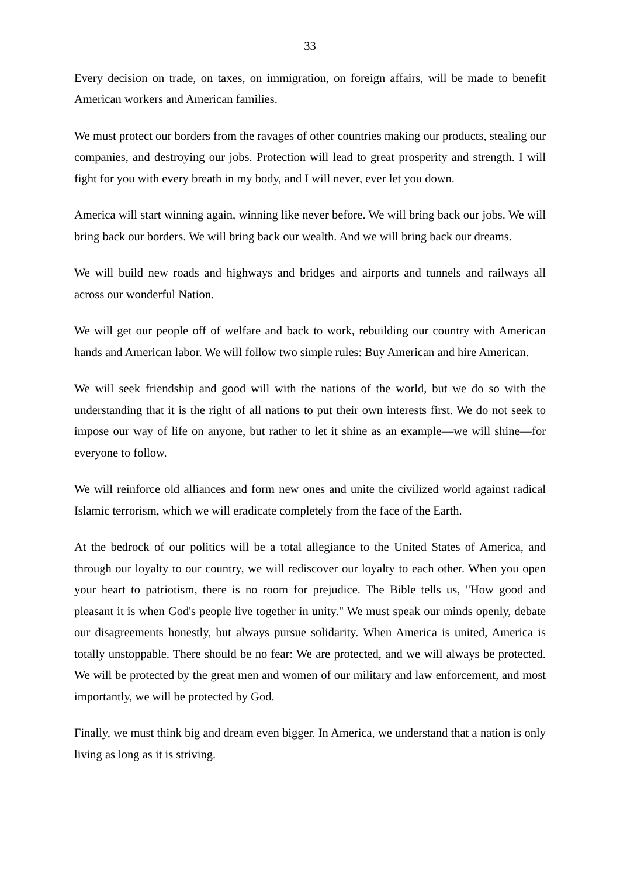33
Every decision on trade, on taxes, on immigration, on foreign affairs, will be made to benefit American workers and American families.
We must protect our borders from the ravages of other countries making our products, stealing our companies, and destroying our jobs. Protection will lead to great prosperity and strength. I will fight for you with every breath in my body, and I will never, ever let you down.
America will start winning again, winning like never before. We will bring back our jobs. We will bring back our borders. We will bring back our wealth. And we will bring back our dreams.
We will build new roads and highways and bridges and airports and tunnels and railways all across our wonderful Nation.
We will get our people off of welfare and back to work, rebuilding our country with American hands and American labor. We will follow two simple rules: Buy American and hire American.
We will seek friendship and good will with the nations of the world, but we do so with the understanding that it is the right of all nations to put their own interests first. We do not seek to impose our way of life on anyone, but rather to let it shine as an example—we will shine—for everyone to follow.
We will reinforce old alliances and form new ones and unite the civilized world against radical Islamic terrorism, which we will eradicate completely from the face of the Earth.
At the bedrock of our politics will be a total allegiance to the United States of America, and through our loyalty to our country, we will rediscover our loyalty to each other. When you open your heart to patriotism, there is no room for prejudice. The Bible tells us, "How good and pleasant it is when God's people live together in unity." We must speak our minds openly, debate our disagreements honestly, but always pursue solidarity. When America is united, America is totally unstoppable. There should be no fear: We are protected, and we will always be protected. We will be protected by the great men and women of our military and law enforcement, and most importantly, we will be protected by God.
Finally, we must think big and dream even bigger. In America, we understand that a nation is only living as long as it is striving.